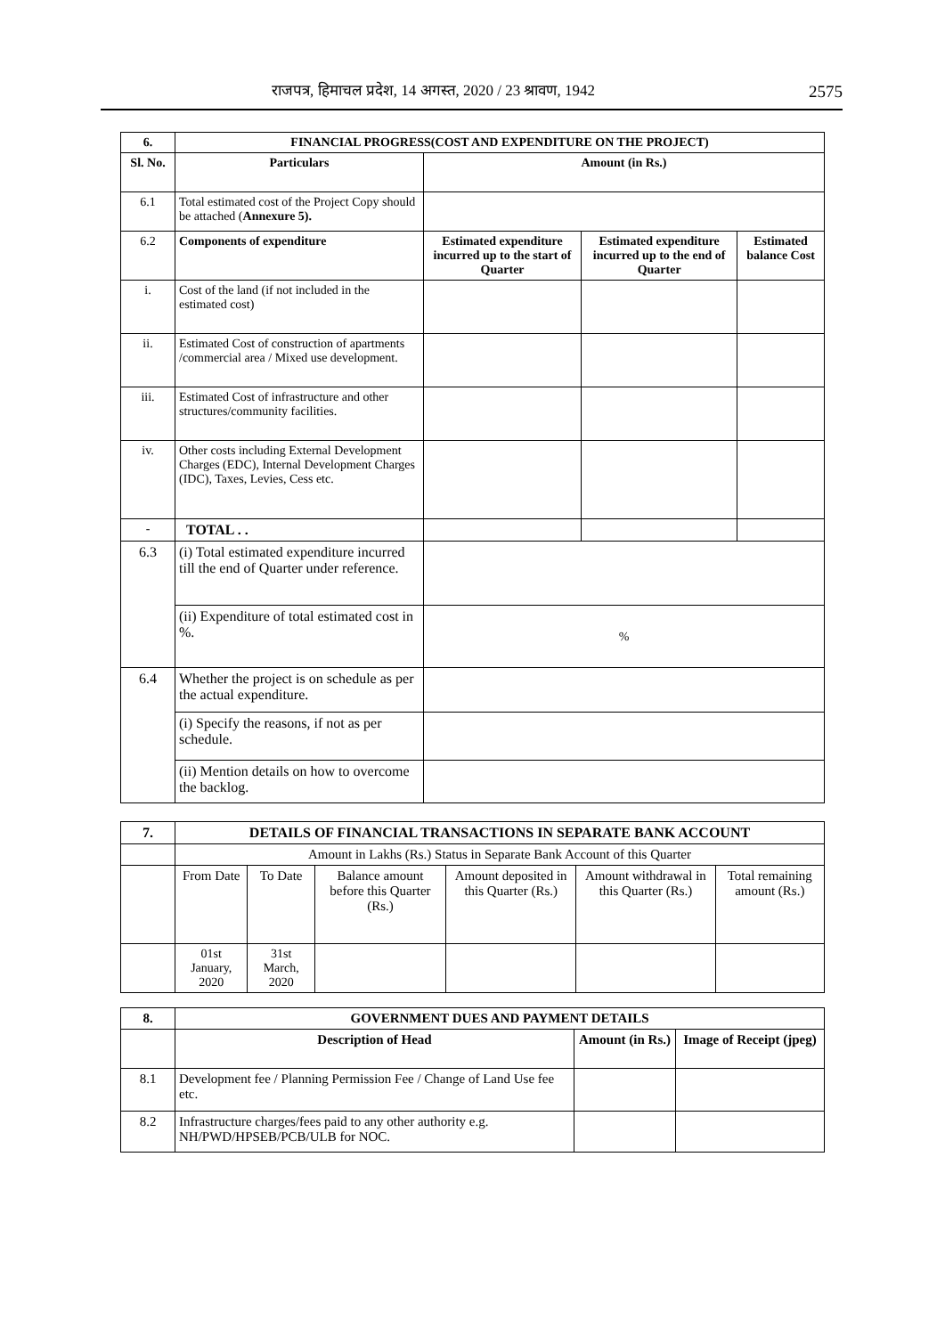राजपत्र, हिमाचल प्रदेश, 14 अगस्त, 2020 / 23 श्रावण, 1942 2575
| 6. | FINANCIAL PROGRESS(COST AND EXPENDITURE ON THE PROJECT) | | | |
| --- | --- | --- | --- | --- |
| Sl. No. | Particulars | Amount (in Rs.) | | |
| 6.1 | Total estimated cost of the Project Copy should be attached ( Annexure 5). | | | |
| 6.2 | Components of expenditure | Estimated expenditure incurred up to the start of Quarter | Estimated expenditure incurred up to the end of Quarter | Estimated balance Cost |
| i. | Cost of the land (if not included in the estimated cost) | | | |
| ii. | Estimated Cost of construction of apartments /commercial area / Mixed use development. | | | |
| iii. | Estimated Cost of infrastructure and other structures/community facilities. | | | |
| iv. | Other costs including External Development Charges (EDC), Internal Development Charges (IDC), Taxes, Levies, Cess etc. | | | |
| - | TOTAL . . | | | |
| 6.3 | (i) Total estimated expenditure incurred till the end of Quarter under reference. | | | |
| | (ii) Expenditure of total estimated cost in %. | % | | |
| 6.4 | Whether the project is on schedule as per the actual expenditure. | | | |
| | (i) Specify the reasons, if not as per schedule. | | | |
| | (ii) Mention details on how to overcome the backlog. | | | |
| 7. | DETAILS OF FINANCIAL TRANSACTIONS IN SEPARATE BANK ACCOUNT | | | | | |
| --- | --- | --- | --- | --- | --- | --- |
| | Amount in Lakhs (Rs.) Status in Separate Bank Account of this Quarter | | | | | |
| | From Date | To Date | Balance amount before this Quarter (Rs.) | Amount deposited in this Quarter (Rs.) | Amount withdrawal in this Quarter (Rs.) | Total remaining amount (Rs.) |
| | 01st January, 2020 | 31st March, 2020 | | | | |
| 8. | GOVERNMENT DUES AND PAYMENT DETAILS | | |
| --- | --- | --- | --- |
| | Description of Head | Amount (in Rs.) | Image of Receipt (jpeg) |
| 8.1 | Development fee / Planning Permission Fee / Change of Land Use fee etc. | | |
| 8.2 | Infrastructure charges/fees paid to any other authority e.g. NH/PWD/HPSEB/PCB/ULB for NOC. | | |